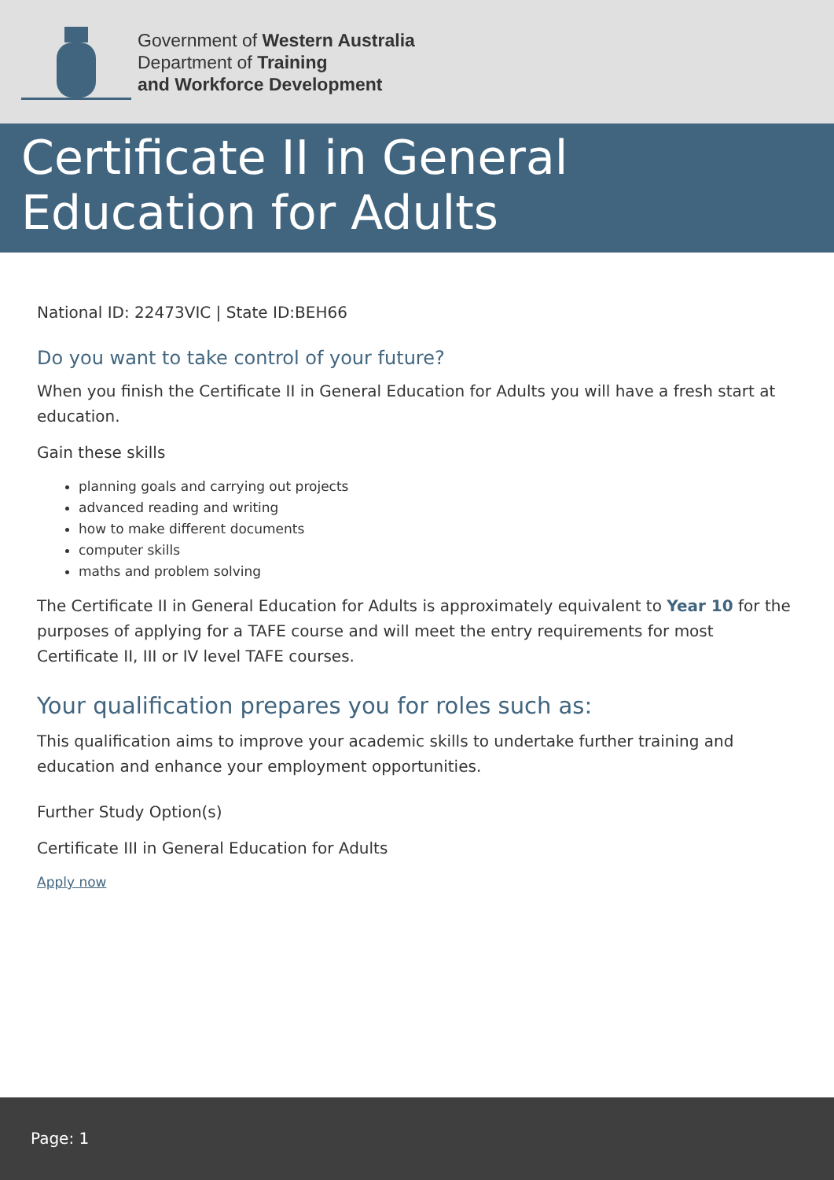Government of Western Australia
Department of Training
and Workforce Development
Certificate II in General Education for Adults
National ID: 22473VIC | State ID:BEH66
Do you want to take control of your future?
When you finish the Certificate II in General Education for Adults you will have a fresh start at education.
Gain these skills
planning goals and carrying out projects
advanced reading and writing
how to make different documents
computer skills
maths and problem solving
The Certificate II in General Education for Adults is approximately equivalent to Year 10 for the purposes of applying for a TAFE course and will meet the entry requirements for most Certificate II, III or IV level TAFE courses.
Your qualification prepares you for roles such as:
This qualification aims to improve your academic skills to undertake further training and education and enhance your employment opportunities.
Further Study Option(s)
Certificate III in General Education for Adults
Apply now
Page: 1